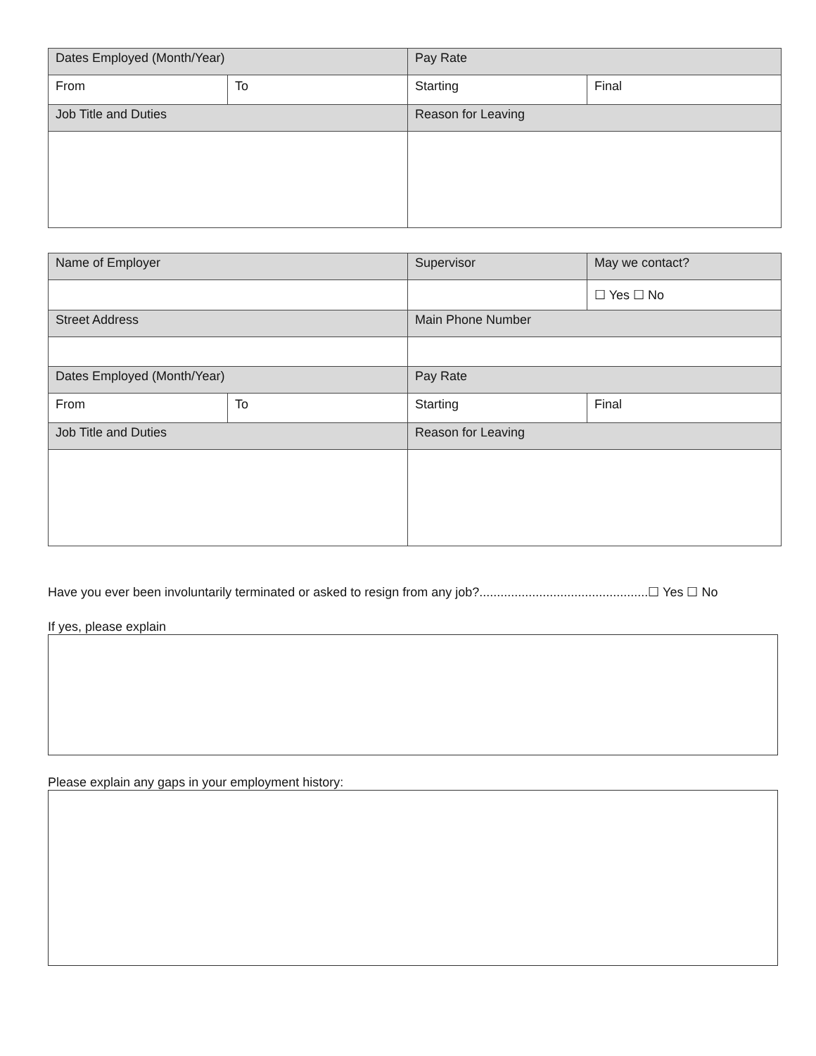| Dates Employed (Month/Year) | | Pay Rate | |
| --- | --- | --- | --- |
| From | To | Starting | Final |
| Job Title and Duties | | Reason for Leaving | |
| Name of Employer | | Supervisor | May we contact? |
| --- | --- | --- | --- |
| | | | ☐ Yes ☐ No |
| Street Address | | Main Phone Number | |
| Dates Employed (Month/Year) | | Pay Rate | |
| From | To | Starting | Final |
| Job Title and Duties | | Reason for Leaving | |
Have you ever been involuntarily terminated or asked to resign from any job?................................................☐ Yes ☐ No
If yes, please explain
Please explain any gaps in your employment history: